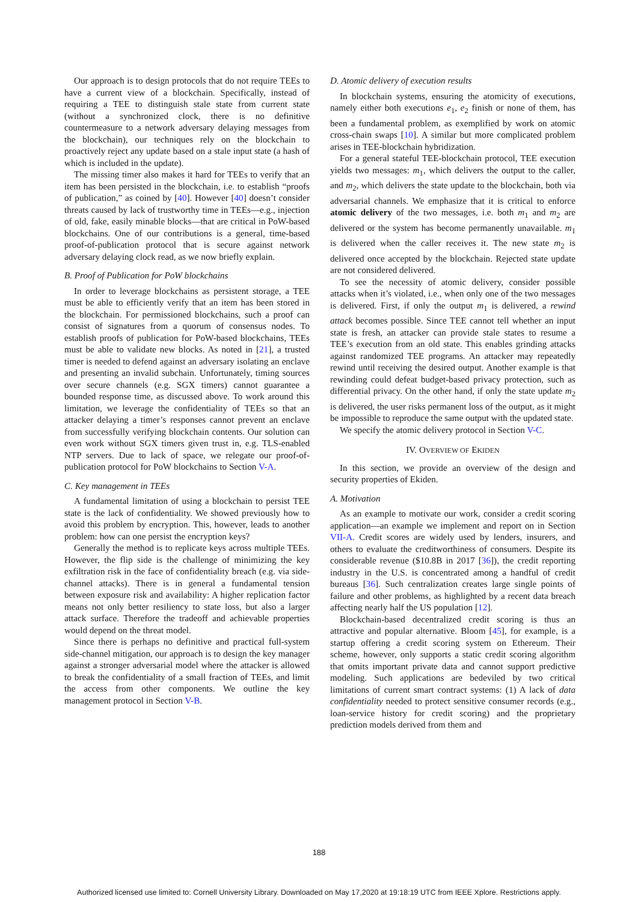Our approach is to design protocols that do not require TEEs to have a current view of a blockchain. Specifically, instead of requiring a TEE to distinguish stale state from current state (without a synchronized clock, there is no definitive countermeasure to a network adversary delaying messages from the blockchain), our techniques rely on the blockchain to proactively reject any update based on a stale input state (a hash of which is included in the update).
The missing timer also makes it hard for TEEs to verify that an item has been persisted in the blockchain, i.e. to establish “proofs of publication,” as coined by [40]. However [40] doesn’t consider threats caused by lack of trustworthy time in TEEs—e.g., injection of old, fake, easily minable blocks—that are critical in PoW-based blockchains. One of our contributions is a general, time-based proof-of-publication protocol that is secure against network adversary delaying clock read, as we now briefly explain.
B. Proof of Publication for PoW blockchains
In order to leverage blockchains as persistent storage, a TEE must be able to efficiently verify that an item has been stored in the blockchain. For permissioned blockchains, such a proof can consist of signatures from a quorum of consensus nodes. To establish proofs of publication for PoW-based blockchains, TEEs must be able to validate new blocks. As noted in [21], a trusted timer is needed to defend against an adversary isolating an enclave and presenting an invalid subchain. Unfortunately, timing sources over secure channels (e.g. SGX timers) cannot guarantee a bounded response time, as discussed above. To work around this limitation, we leverage the confidentiality of TEEs so that an attacker delaying a timer’s responses cannot prevent an enclave from successfully verifying blockchain contents. Our solution can even work without SGX timers given trust in, e.g. TLS-enabled NTP servers. Due to lack of space, we relegate our proof-of-publication protocol for PoW blockchains to Section V-A.
C. Key management in TEEs
A fundamental limitation of using a blockchain to persist TEE state is the lack of confidentiality. We showed previously how to avoid this problem by encryption. This, however, leads to another problem: how can one persist the encryption keys?
Generally the method is to replicate keys across multiple TEEs. However, the flip side is the challenge of minimizing the key exfiltration risk in the face of confidentiality breach (e.g. via side-channel attacks). There is in general a fundamental tension between exposure risk and availability: A higher replication factor means not only better resiliency to state loss, but also a larger attack surface. Therefore the tradeoff and achievable properties would depend on the threat model.
Since there is perhaps no definitive and practical full-system side-channel mitigation, our approach is to design the key manager against a stronger adversarial model where the attacker is allowed to break the confidentiality of a small fraction of TEEs, and limit the access from other components. We outline the key management protocol in Section V-B.
D. Atomic delivery of execution results
In blockchain systems, ensuring the atomicity of executions, namely either both executions e<sub>1</sub>, e<sub>2</sub> finish or none of them, has been a fundamental problem, as exemplified by work on atomic cross-chain swaps [10]. A similar but more complicated problem arises in TEE-blockchain hybridization.
For a general stateful TEE-blockchain protocol, TEE execution yields two messages: m<sub>1</sub>, which delivers the output to the caller, and m<sub>2</sub>, which delivers the state update to the blockchain, both via adversarial channels. We emphasize that it is critical to enforce atomic delivery of the two messages, i.e. both m<sub>1</sub> and m<sub>2</sub> are delivered or the system has become permanently unavailable. m<sub>1</sub> is delivered when the caller receives it. The new state m<sub>2</sub> is delivered once accepted by the blockchain. Rejected state update are not considered delivered.
To see the necessity of atomic delivery, consider possible attacks when it’s violated, i.e., when only one of the two messages is delivered. First, if only the output m<sub>1</sub> is delivered, a rewind attack becomes possible. Since TEE cannot tell whether an input state is fresh, an attacker can provide stale states to resume a TEE’s execution from an old state. This enables grinding attacks against randomized TEE programs. An attacker may repeatedly rewind until receiving the desired output. Another example is that rewinding could defeat budget-based privacy protection, such as differential privacy. On the other hand, if only the state update m<sub>2</sub> is delivered, the user risks permanent loss of the output, as it might be impossible to reproduce the same output with the updated state.
We specify the atomic delivery protocol in Section V-C.
IV. OVERVIEW OF EKIDEN
In this section, we provide an overview of the design and security properties of Ekiden.
A. Motivation
As an example to motivate our work, consider a credit scoring application—an example we implement and report on in Section VII-A. Credit scores are widely used by lenders, insurers, and others to evaluate the creditworthiness of consumers. Despite its considerable revenue ($10.8B in 2017 [36]), the credit reporting industry in the U.S. is concentrated among a handful of credit bureaus [36]. Such centralization creates large single points of failure and other problems, as highlighted by a recent data breach affecting nearly half the US population [12].
Blockchain-based decentralized credit scoring is thus an attractive and popular alternative. Bloom [45], for example, is a startup offering a credit scoring system on Ethereum. Their scheme, however, only supports a static credit scoring algorithm that omits important private data and cannot support predictive modeling. Such applications are bedeviled by two critical limitations of current smart contract systems: (1) A lack of data confidentiality needed to protect sensitive consumer records (e.g., loan-service history for credit scoring) and the proprietary prediction models derived from them and
188
Authorized licensed use limited to: Cornell University Library. Downloaded on May 17,2020 at 19:18:19 UTC from IEEE Xplore. Restrictions apply.